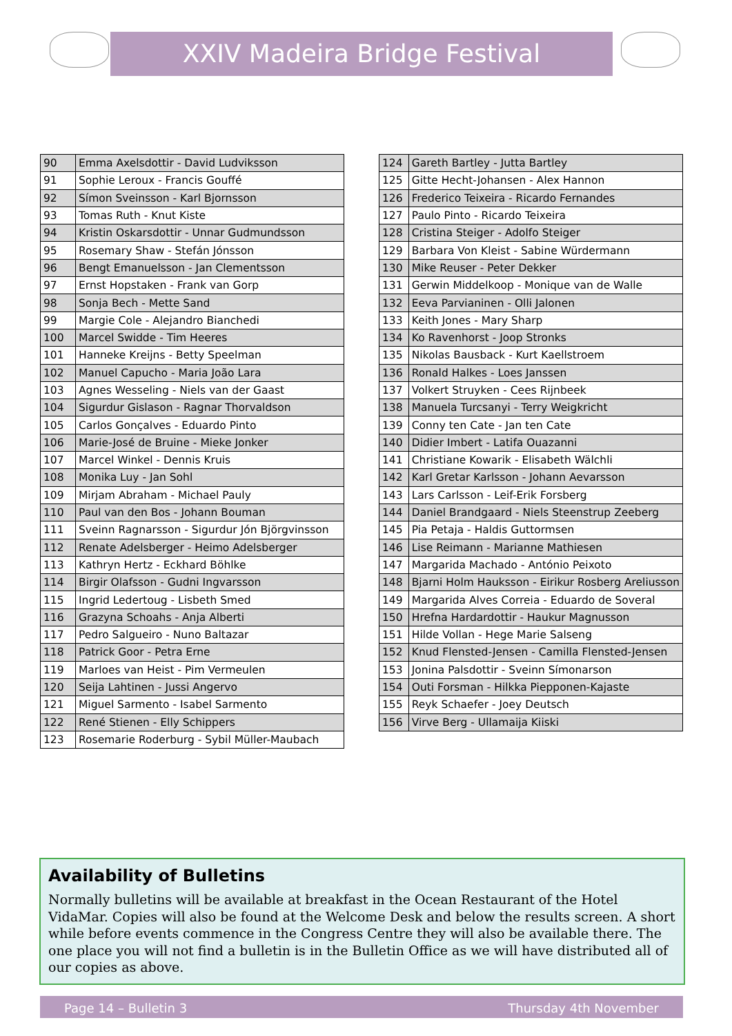XXIV Madeira Bridge Festival
| 90 | Emma Axelsdottir - David Ludviksson |
| 91 | Sophie Leroux - Francis Gouffé |
| 92 | Símon Sveinsson - Karl Bjornsson |
| 93 | Tomas Ruth - Knut Kiste |
| 94 | Kristin Oskarsdottir - Unnar Gudmundsson |
| 95 | Rosemary Shaw - Stefán Jónsson |
| 96 | Bengt Emanuelsson - Jan Clementsson |
| 97 | Ernst Hopstaken - Frank van Gorp |
| 98 | Sonja Bech - Mette Sand |
| 99 | Margie Cole - Alejandro Bianchedi |
| 100 | Marcel Swidde - Tim Heeres |
| 101 | Hanneke Kreijns - Betty Speelman |
| 102 | Manuel Capucho - Maria João Lara |
| 103 | Agnes Wesseling - Niels van der Gaast |
| 104 | Sigurdur Gislason - Ragnar Thorvaldson |
| 105 | Carlos Gonçalves - Eduardo Pinto |
| 106 | Marie-José de Bruine - Mieke Jonker |
| 107 | Marcel Winkel - Dennis Kruis |
| 108 | Monika Luy - Jan Sohl |
| 109 | Mirjam Abraham - Michael Pauly |
| 110 | Paul van den Bos - Johann Bouman |
| 111 | Sveinn Ragnarsson - Sigurdur Jón Björgvinsson |
| 112 | Renate Adelsberger - Heimo Adelsberger |
| 113 | Kathryn Hertz - Eckhard Böhlke |
| 114 | Birgir Olafsson - Gudni Ingvarsson |
| 115 | Ingrid Ledertoug - Lisbeth Smed |
| 116 | Grazyna Schoahs - Anja Alberti |
| 117 | Pedro Salgueiro - Nuno Baltazar |
| 118 | Patrick Goor - Petra Erne |
| 119 | Marloes van Heist - Pim Vermeulen |
| 120 | Seija Lahtinen - Jussi Angervo |
| 121 | Miguel Sarmento - Isabel Sarmento |
| 122 | René Stienen - Elly Schippers |
| 123 | Rosemarie Roderburg - Sybil Müller-Maubach |
| 124 | Gareth Bartley - Jutta Bartley |
| 125 | Gitte Hecht-Johansen - Alex Hannon |
| 126 | Frederico Teixeira - Ricardo Fernandes |
| 127 | Paulo Pinto - Ricardo Teixeira |
| 128 | Cristina Steiger - Adolfo Steiger |
| 129 | Barbara Von Kleist - Sabine Würdermann |
| 130 | Mike Reuser - Peter Dekker |
| 131 | Gerwin Middelkoop - Monique van de Walle |
| 132 | Eeva Parvianinen - Olli Jalonen |
| 133 | Keith Jones - Mary Sharp |
| 134 | Ko Ravenhorst - Joop Stronks |
| 135 | Nikolas Bausback - Kurt Kaellstroem |
| 136 | Ronald Halkes - Loes Janssen |
| 137 | Volkert Struyken - Cees Rijnbeek |
| 138 | Manuela Turcsanyi - Terry Weigkricht |
| 139 | Conny ten Cate - Jan ten Cate |
| 140 | Didier Imbert - Latifa Ouazanni |
| 141 | Christiane Kowarik - Elisabeth Wälchli |
| 142 | Karl Gretar Karlsson - Johann Aevarsson |
| 143 | Lars Carlsson - Leif-Erik Forsberg |
| 144 | Daniel Brandgaard - Niels Steenstrup Zeeberg |
| 145 | Pia Petaja - Haldis Guttormsen |
| 146 | Lise Reimann - Marianne Mathiesen |
| 147 | Margarida Machado - António Peixoto |
| 148 | Bjarni Holm Hauksson - Eirikur Rosberg Areliusson |
| 149 | Margarida Alves Correia - Eduardo de Soveral |
| 150 | Hrefna Hardardottir - Haukur Magnusson |
| 151 | Hilde Vollan - Hege Marie Salseng |
| 152 | Knud Flensted-Jensen - Camilla Flensted-Jensen |
| 153 | Jonina Palsdottir - Sveinn Símonarson |
| 154 | Outi Forsman - Hilkka Piepponen-Kajaste |
| 155 | Reyk Schaefer - Joey Deutsch |
| 156 | Virve Berg - Ullamaija Kiiski |
Availability of Bulletins
Normally bulletins will be available at breakfast in the Ocean Restaurant of the Hotel VidaMar. Copies will also be found at the Welcome Desk and below the results screen. A short while before events commence in the Congress Centre they will also be available there. The one place you will not find a bulletin is in the Bulletin Office as we will have distributed all of our copies as above.
Page 14 – Bulletin 3 Thursday 4th November